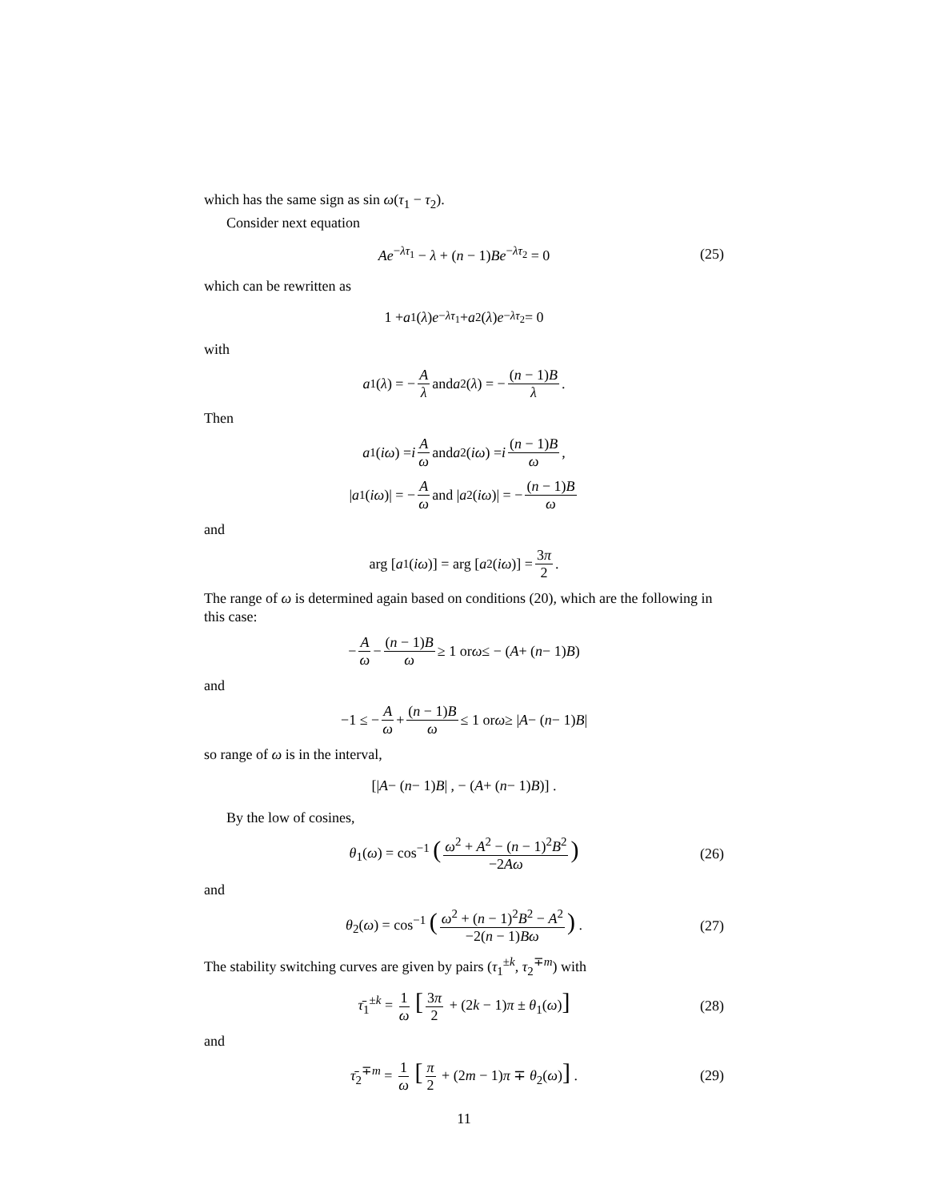which has the same sign as sin ω(τ<sub>1</sub> − τ<sub>2</sub>).
Consider next equation
Ae<sup>−λτ<sub>1</sub></sup> − λ + (n − 1)Be<sup>−λτ<sub>2</sub></sup> = 0 (25)
which can be rewritten as
1 + a<sub>1</sub>(λ) e<sup>−λτ<sub>1</sub></sup> + a<sub>2</sub>(λ) e<sup>−λτ<sub>2</sub></sup> = 0
with
a<sub>1</sub>(λ) = − A λ and a<sub>2</sub>(λ) = − (n − 1)B λ.
Then
a<sub>1</sub>(iω) = i A ω and a<sub>2</sub>(iω) = i (n − 1)B ω,
| a<sub>1</sub>(iω)| = − A ω and | a<sub>2</sub>(iω)| = − (n − 1)B ω
and
arg [a<sub>1</sub>(iω)] = arg [a<sub>2</sub>(iω)] = 3π 2.
The range of ω is determined again based on conditions (20), which are the following in this case:
− A ω − (n − 1)B ω ≥ 1 or ω ≤ − (A + (n − 1) B)
and
−1 ≤ − A ω + (n − 1)B ω ≤ 1 or ω ≥ | A − (n − 1) B |
so range of ω is in the interval,
[| A − (n − 1) B | , − (A + (n − 1) B)] .
By the low of cosines,
θ<sub>1</sub>(ω) = cos<sup>−1</sup> (ω<sup>2</sup> + A<sup>2</sup> − (n − 1)<sup>2</sup>B<sup>2</sup> −2Aω) (26)
and
θ<sub>2</sub>(ω) = cos<sup>−1</sup> (ω<sup>2</sup> + (n − 1)<sup>2</sup>B<sup>2</sup> − A<sup>2</sup> −2(n − 1)Bω) . (27)
The stability switching curves are given by pairs (τ<sub>1</sub><sup>±k</sup>, τ<sub>2</sub><sup>∓m</sup>) with
τ̄<sub>1</sub><sup>±k</sup> = 1 ω [3π 2 + (2k − 1)π ± θ<sub>1</sub>(ω)] (28)
and
τ̄<sub>2</sub><sup>∓m</sup> = 1 ω [π 2 + (2m − 1)π ∓ θ<sub>2</sub>(ω)] . (29)
11